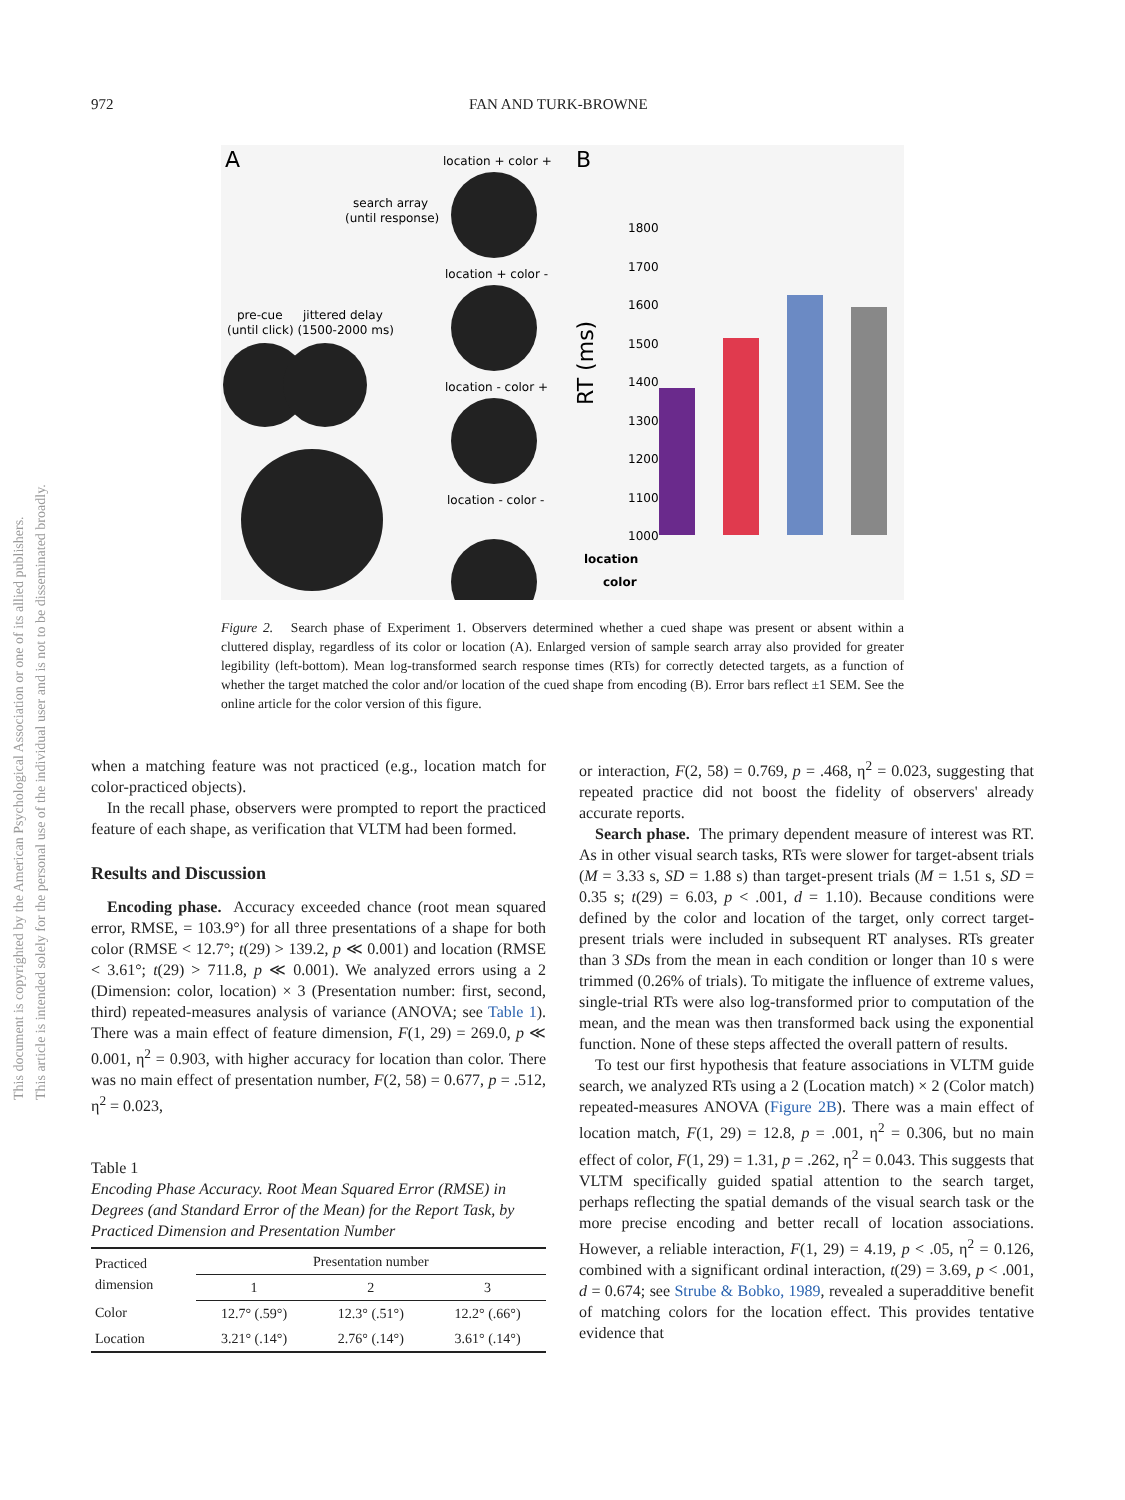972 FAN AND TURK-BROWNE
This document is copyrighted by the American Psychological Association or one of its allied publishers.
This article is intended solely for the personal use of the individual user and is not to be disseminated broadly.
A
B
location + color +
search array
(until response)
location + color -
location - color +
location - color -
pre-cue
jittered delay
(until click) (1500-2000 ms)
1800
1700
1600
1500
1400
1300
1200
1100
1000
RT (ms)
location
color
Figure 2. Search phase of Experiment 1. Observers determined whether a cued shape was present or absent within a cluttered display, regardless of its color or location (A). Enlarged version of sample search array also provided for greater legibility (left-bottom). Mean log-transformed search response times (RTs) for correctly detected targets, as a function of whether the target matched the color and/or location of the cued shape from encoding (B). Error bars reflect ±1 SEM. See the online article for the color version of this figure.
when a matching feature was not practiced (e.g., location match for color-practiced objects).
In the recall phase, observers were prompted to report the practiced feature of each shape, as verification that VLTM had been formed.
Results and Discussion
Encoding phase. Accuracy exceeded chance (root mean squared error, RMSE, = 103.9°) for all three presentations of a shape for both color (RMSE < 12.7°; t(29) > 139.2, p ≪ 0.001) and location (RMSE < 3.61°; t(29) > 711.8, p ≪ 0.001). We analyzed errors using a 2 (Dimension: color, location) × 3 (Presentation number: first, second, third) repeated-measures analysis of variance (ANOVA; see Table 1). There was a main effect of feature dimension, F(1, 29) = 269.0, p ≪ 0.001, η<sup>2</sup> = 0.903, with higher accuracy for location than color. There was no main effect of presentation number, F(2, 58) = 0.677, p = .512, η<sup>2</sup> = 0.023,
Table 1
Encoding Phase Accuracy. Root Mean Squared Error (RMSE) in Degrees (and Standard Error of the Mean) for the Report Task, by Practiced Dimension and Presentation Number
| Practiced dimension | Presentation number | | |
| --- | --- | --- | --- |
| | 1 | 2 | 3 |
| Color | 12.7° (.59°) | 12.3° (.51°) | 12.2° (.66°) |
| Location | 3.21° (.14°) | 2.76° (.14°) | 3.61° (.14°) |
or interaction, F(2, 58) = 0.769, p = .468, η<sup>2</sup> = 0.023, suggesting that repeated practice did not boost the fidelity of observers' already accurate reports.
Search phase. The primary dependent measure of interest was RT. As in other visual search tasks, RTs were slower for target-absent trials (M = 3.33 s, SD = 1.88 s) than target-present trials (M = 1.51 s, SD = 0.35 s; t(29) = 6.03, p < .001, d = 1.10). Because conditions were defined by the color and location of the target, only correct target-present trials were included in subsequent RT analyses. RTs greater than 3 SDs from the mean in each condition or longer than 10 s were trimmed (0.26% of trials). To mitigate the influence of extreme values, single-trial RTs were also log-transformed prior to computation of the mean, and the mean was then transformed back using the exponential function. None of these steps affected the overall pattern of results.
To test our first hypothesis that feature associations in VLTM guide search, we analyzed RTs using a 2 (Location match) × 2 (Color match) repeated-measures ANOVA (Figure 2B). There was a main effect of location match, F(1, 29) = 12.8, p = .001, η<sup>2</sup> = 0.306, but no main effect of color, F(1, 29) = 1.31, p = .262, η<sup>2</sup> = 0.043. This suggests that VLTM specifically guided spatial attention to the search target, perhaps reflecting the spatial demands of the visual search task or the more precise encoding and better recall of location associations. However, a reliable interaction, F(1, 29) = 4.19, p < .05, η<sup>2</sup> = 0.126, combined with a significant ordinal interaction, t(29) = 3.69, p < .001, d = 0.674; see Strube & Bobko, 1989, revealed a superadditive benefit of matching colors for the location effect. This provides tentative evidence that